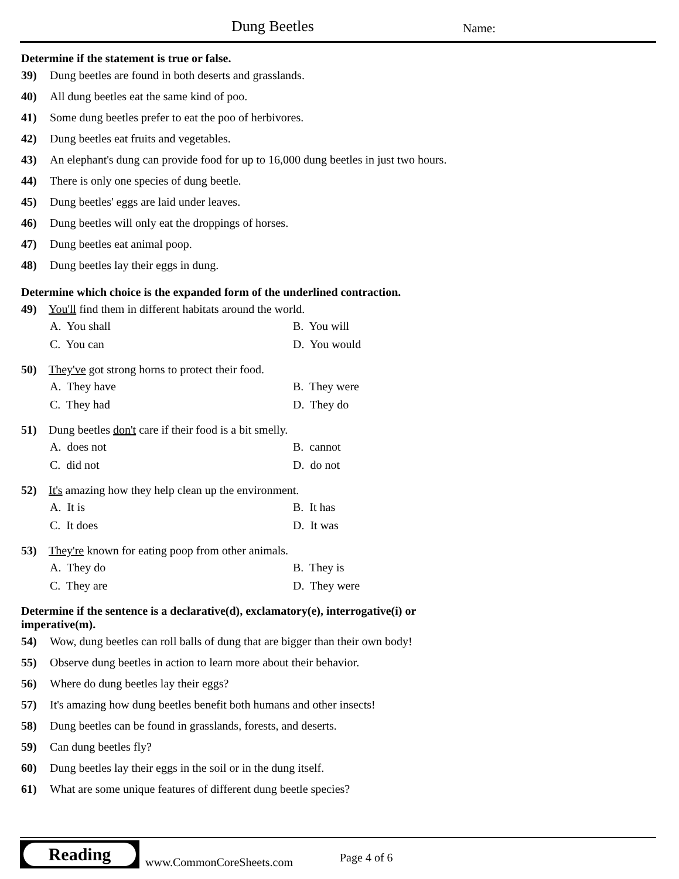Dung Beetles Name:
Determine if the statement is true or false.
39) Dung beetles are found in both deserts and grasslands.
40) All dung beetles eat the same kind of poo.
41) Some dung beetles prefer to eat the poo of herbivores.
42) Dung beetles eat fruits and vegetables.
43) An elephant's dung can provide food for up to 16,000 dung beetles in just two hours.
44) There is only one species of dung beetle.
45) Dung beetles' eggs are laid under leaves.
46) Dung beetles will only eat the droppings of horses.
47) Dung beetles eat animal poop.
48) Dung beetles lay their eggs in dung.
Determine which choice is the expanded form of the underlined contraction.
49) You'll find them in different habitats around the world.
A. You shall B. You will C. You can D. You would
50) They've got strong horns to protect their food.
A. They have B. They were C. They had D. They do
51) Dung beetles don't care if their food is a bit smelly.
A. does not B. cannot C. did not D. do not
52) It's amazing how they help clean up the environment.
A. It is B. It has C. It does D. It was
53) They're known for eating poop from other animals.
A. They do B. They is C. They are D. They were
Determine if the sentence is a declarative(d), exclamatory(e), interrogative(i) or
imperative(m).
54) Wow, dung beetles can roll balls of dung that are bigger than their own body!
55) Observe dung beetles in action to learn more about their behavior.
56) Where do dung beetles lay their eggs?
57) It's amazing how dung beetles benefit both humans and other insects!
58) Dung beetles can be found in grasslands, forests, and deserts.
59) Can dung beetles fly?
60) Dung beetles lay their eggs in the soil or in the dung itself.
61) What are some unique features of different dung beetle species?
Reading
www.CommonCoreSheets.com Page 4 of 6